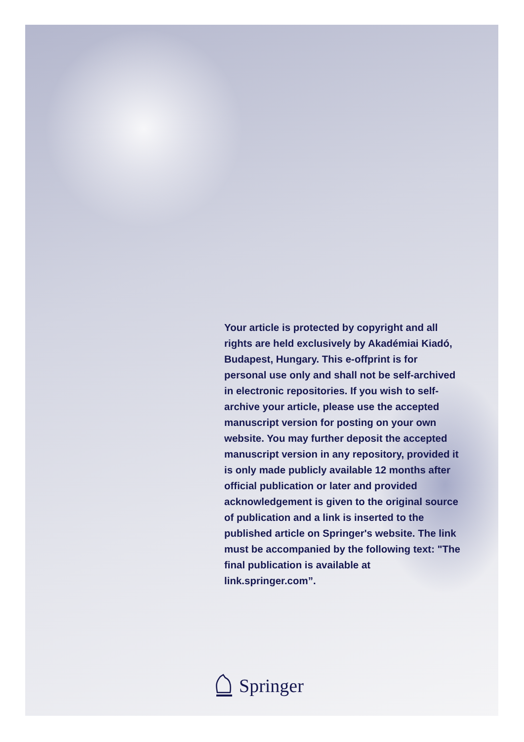Your article is protected by copyright and all rights are held exclusively by Akadémiai Kiadó, Budapest, Hungary. This e-offprint is for personal use only and shall not be self-archived in electronic repositories. If you wish to self-archive your article, please use the accepted manuscript version for posting on your own website. You may further deposit the accepted manuscript version in any repository, provided it is only made publicly available 12 months after official publication or later and provided acknowledgement is given to the original source of publication and a link is inserted to the published article on Springer's website. The link must be accompanied by the following text: "The final publication is available at link.springer.com”.
Springer